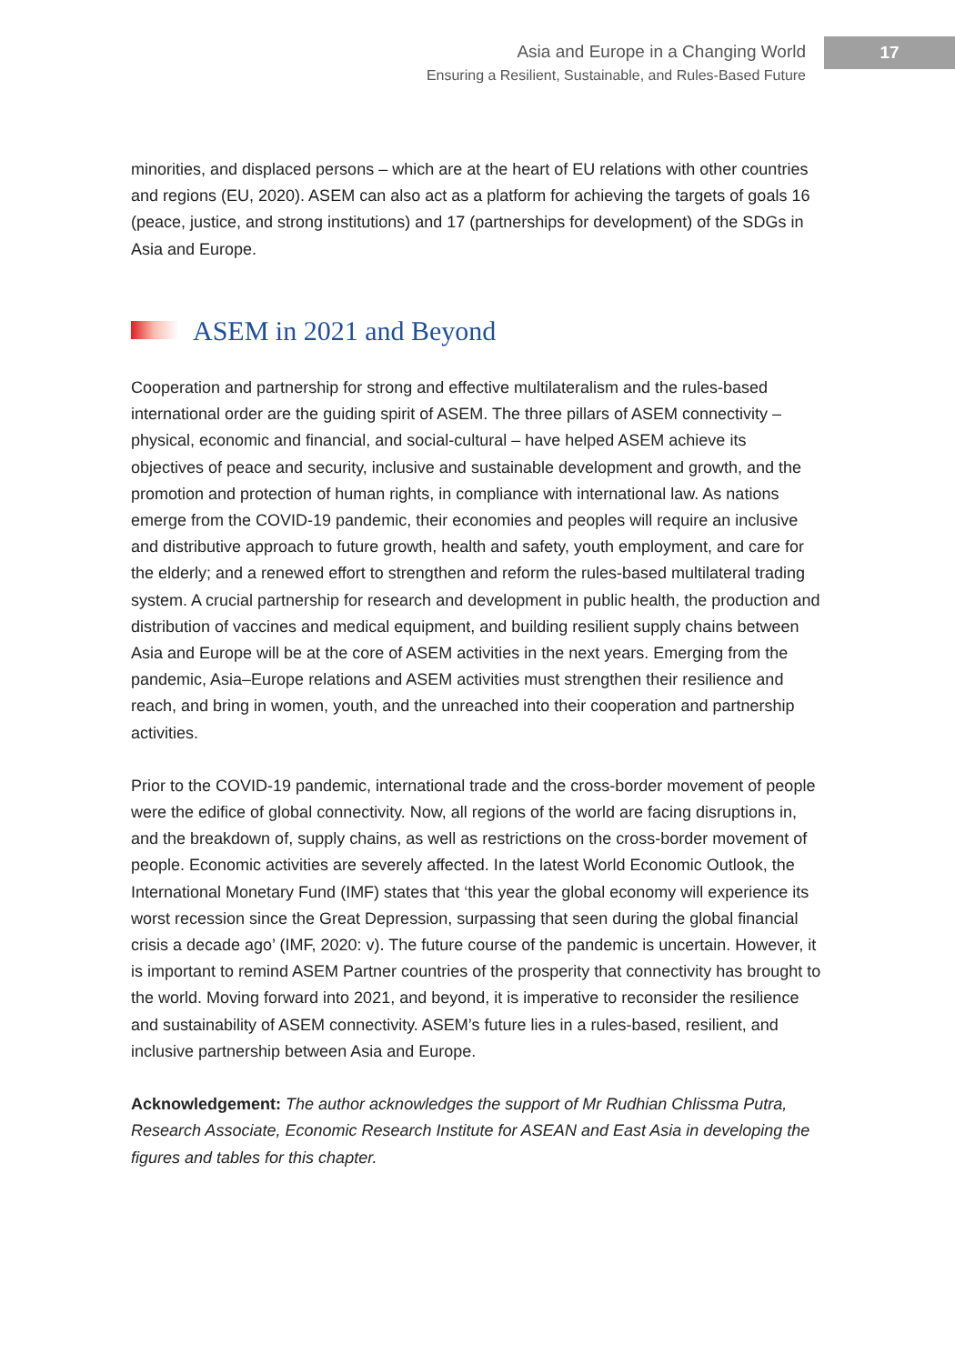Asia and Europe in a Changing World
Ensuring a Resilient, Sustainable, and Rules-Based Future
17
minorities, and displaced persons – which are at the heart of EU relations with other countries and regions (EU, 2020). ASEM can also act as a platform for achieving the targets of goals 16 (peace, justice, and strong institutions) and 17 (partnerships for development) of the SDGs in Asia and Europe.
ASEM in 2021 and Beyond
Cooperation and partnership for strong and effective multilateralism and the rules-based international order are the guiding spirit of ASEM. The three pillars of ASEM connectivity – physical, economic and financial, and social-cultural – have helped ASEM achieve its objectives of peace and security, inclusive and sustainable development and growth, and the promotion and protection of human rights, in compliance with international law. As nations emerge from the COVID-19 pandemic, their economies and peoples will require an inclusive and distributive approach to future growth, health and safety, youth employment, and care for the elderly; and a renewed effort to strengthen and reform the rules-based multilateral trading system. A crucial partnership for research and development in public health, the production and distribution of vaccines and medical equipment, and building resilient supply chains between Asia and Europe will be at the core of ASEM activities in the next years. Emerging from the pandemic, Asia–Europe relations and ASEM activities must strengthen their resilience and reach, and bring in women, youth, and the unreached into their cooperation and partnership activities.
Prior to the COVID-19 pandemic, international trade and the cross-border movement of people were the edifice of global connectivity. Now, all regions of the world are facing disruptions in, and the breakdown of, supply chains, as well as restrictions on the cross-border movement of people. Economic activities are severely affected. In the latest World Economic Outlook, the International Monetary Fund (IMF) states that ‘this year the global economy will experience its worst recession since the Great Depression, surpassing that seen during the global financial crisis a decade ago’ (IMF, 2020: v). The future course of the pandemic is uncertain. However, it is important to remind ASEM Partner countries of the prosperity that connectivity has brought to the world. Moving forward into 2021, and beyond, it is imperative to reconsider the resilience and sustainability of ASEM connectivity. ASEM’s future lies in a rules-based, resilient, and inclusive partnership between Asia and Europe.
Acknowledgement: The author acknowledges the support of Mr Rudhian Chlissma Putra, Research Associate, Economic Research Institute for ASEAN and East Asia in developing the figures and tables for this chapter.